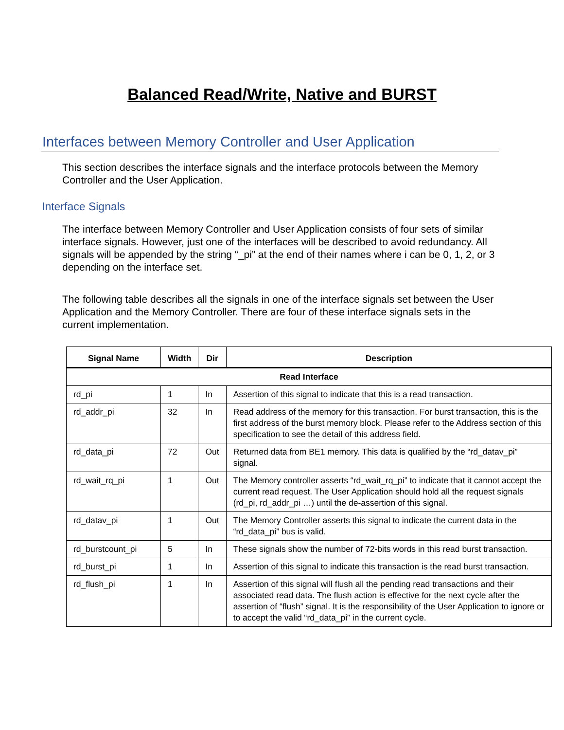Balanced Read/Write, Native and BURST
Interfaces between Memory Controller and User Application
This section describes the interface signals and the interface protocols between the Memory Controller and the User Application.
Interface Signals
The interface between Memory Controller and User Application consists of four sets of similar interface signals. However, just one of the interfaces will be described to avoid redundancy. All signals will be appended by the string “_pi” at the end of their names where i can be 0, 1, 2, or 3 depending on the interface set.
The following table describes all the signals in one of the interface signals set between the User Application and the Memory Controller. There are four of these interface signals sets in the current implementation.
| Signal Name | Width | Dir | Description |
| --- | --- | --- | --- |
| Read Interface | | | |
| rd_pi | 1 | In | Assertion of this signal to indicate that this is a read transaction. |
| rd_addr_pi | 32 | In | Read address of the memory for this transaction. For burst transaction, this is the first address of the burst memory block. Please refer to the Address section of this specification to see the detail of this address field. |
| rd_data_pi | 72 | Out | Returned data from BE1 memory. This data is qualified by the “rd_datav_pi” signal. |
| rd_wait_rq_pi | 1 | Out | The Memory controller asserts “rd_wait_rq_pi” to indicate that it cannot accept the current read request. The User Application should hold all the request signals (rd_pi, rd_addr_pi …) until the de-assertion of this signal. |
| rd_datav_pi | 1 | Out | The Memory Controller asserts this signal to indicate the current data in the “rd_data_pi” bus is valid. |
| rd_burstcount_pi | 5 | In | These signals show the number of 72-bits words in this read burst transaction. |
| rd_burst_pi | 1 | In | Assertion of this signal to indicate this transaction is the read burst transaction. |
| rd_flush_pi | 1 | In | Assertion of this signal will flush all the pending read transactions and their associated read data. The flush action is effective for the next cycle after the assertion of “flush” signal. It is the responsibility of the User Application to ignore or to accept the valid “rd_data_pi” in the current cycle. |